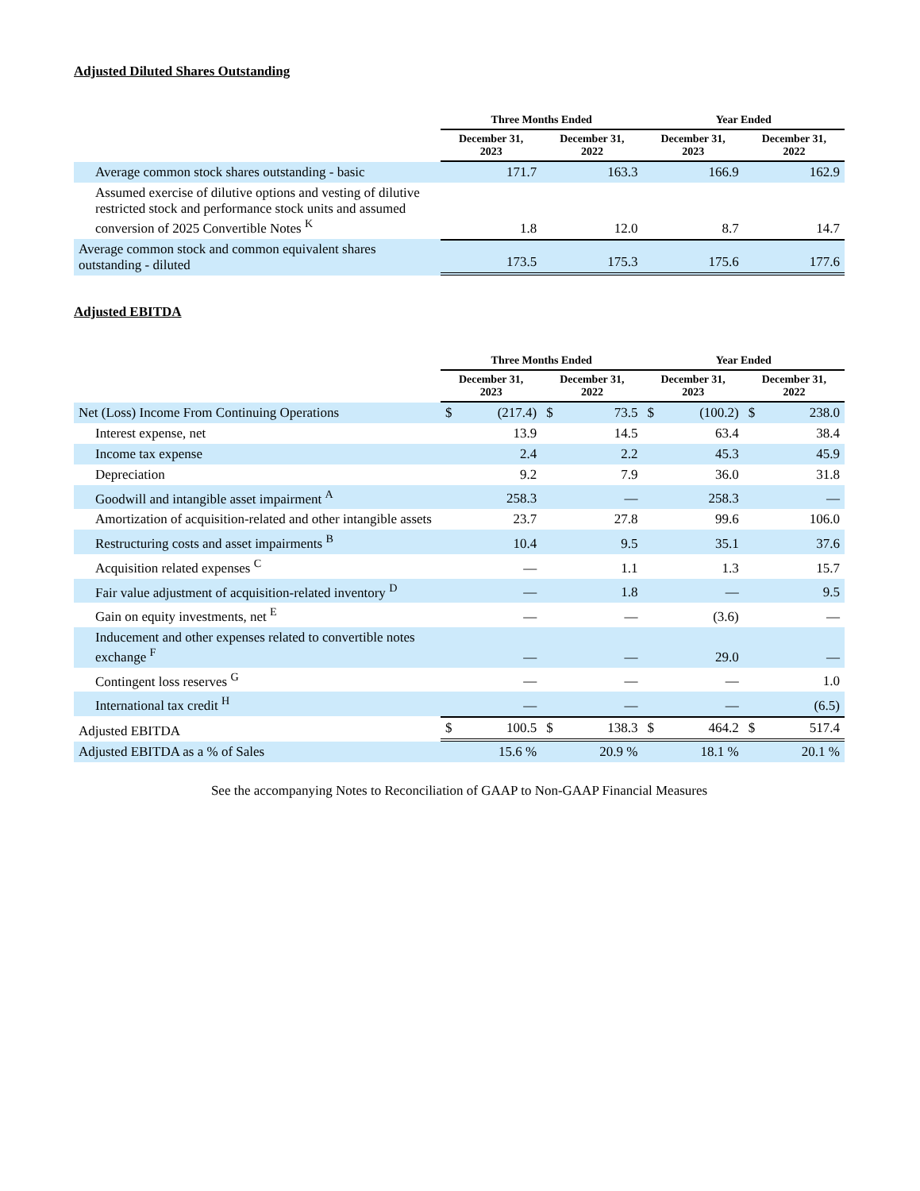Adjusted Diluted Shares Outstanding
| | Three Months Ended | | Year Ended | |
| --- | --- | --- | --- | --- |
| | December 31, 2023 | December 31, 2022 | December 31, 2023 | December 31, 2022 |
| Average common stock shares outstanding - basic | 171.7 | 163.3 | 166.9 | 162.9 |
| Assumed exercise of dilutive options and vesting of dilutive restricted stock and performance stock units and assumed conversion of 2025 Convertible Notes <sup>K</sup> | 1.8 | 12.0 | 8.7 | 14.7 |
| Average common stock and common equivalent shares outstanding - diluted | 173.5 | 175.3 | 175.6 | 177.6 |
Adjusted EBITDA
| | Three Months Ended | | | | Year Ended | | | |
| --- | --- | --- | --- | --- | --- | --- | --- | --- |
| | December 31, 2023 | | December 31, 2022 | | December 31, 2023 | | December 31, 2022 | |
| Net (Loss) Income From Continuing Operations | $ | (217.4) | $ | 73.5 | $ | (100.2) | $ | 238.0 |
| Interest expense, net | | 13.9 | | 14.5 | | 63.4 | | 38.4 |
| Income tax expense | | 2.4 | | 2.2 | | 45.3 | | 45.9 |
| Depreciation | | 9.2 | | 7.9 | | 36.0 | | 31.8 |
| Goodwill and intangible asset impairment <sup>A</sup> | | 258.3 | | — | | 258.3 | | — |
| Amortization of acquisition-related and other intangible assets | | 23.7 | | 27.8 | | 99.6 | | 106.0 |
| Restructuring costs and asset impairments <sup>B</sup> | | 10.4 | | 9.5 | | 35.1 | | 37.6 |
| Acquisition related expenses <sup>C</sup> | | — | | 1.1 | | 1.3 | | 15.7 |
| Fair value adjustment of acquisition-related inventory <sup>D</sup> | | — | | 1.8 | | — | | 9.5 |
| Gain on equity investments, net <sup>E</sup> | | — | | — | | (3.6) | | — |
| Inducement and other expenses related to convertible notes exchange <sup>F</sup> | | — | | — | | 29.0 | | — |
| Contingent loss reserves <sup>G</sup> | | — | | — | | — | | 1.0 |
| International tax credit <sup>H</sup> | | — | | — | | — | | (6.5) |
| Adjusted EBITDA | $ | 100.5 | $ | 138.3 | $ | 464.2 | $ | 517.4 |
| Adjusted EBITDA as a % of Sales | | 15.6 % | | 20.9 % | | 18.1 % | | 20.1 % |
See the accompanying Notes to Reconciliation of GAAP to Non-GAAP Financial Measures